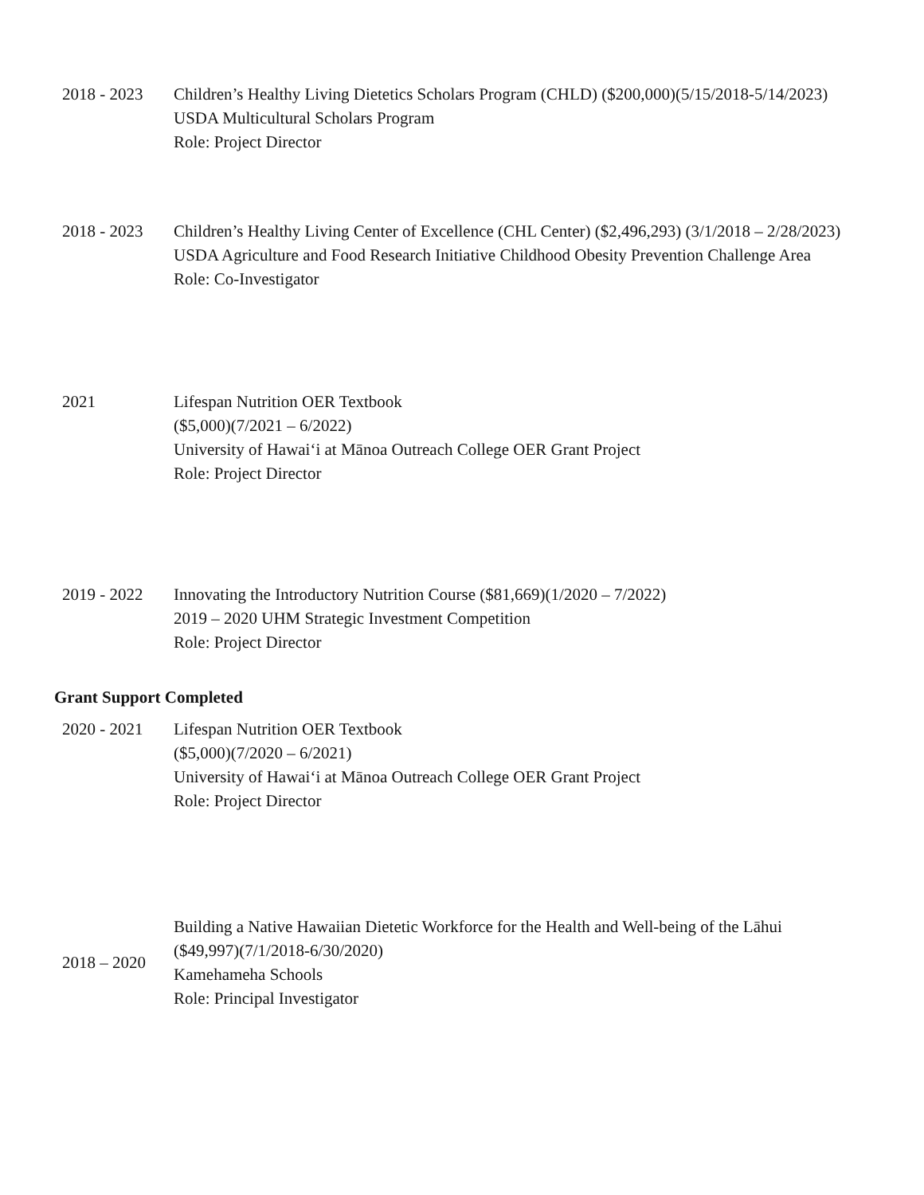2018 - 2023 Children’s Healthy Living Dietetics Scholars Program (CHLD) ($200,000)(5/15/2018-5/14/2023)
USDA Multicultural Scholars Program
Role: Project Director
2018 - 2023 Children’s Healthy Living Center of Excellence (CHL Center) ($2,496,293) (3/1/2018 – 2/28/2023)
USDA Agriculture and Food Research Initiative Childhood Obesity Prevention Challenge Area
Role: Co-Investigator
2021 Lifespan Nutrition OER Textbook
($5,000)(7/2021 – 6/2022)
University of Hawaiʻi at Mānoa Outreach College OER Grant Project
Role: Project Director
2019 - 2022 Innovating the Introductory Nutrition Course ($81,669)(1/2020 – 7/2022)
2019 – 2020 UHM Strategic Investment Competition
Role: Project Director
Grant Support Completed
2020 - 2021 Lifespan Nutrition OER Textbook
($5,000)(7/2020 – 6/2021)
University of Hawaiʻi at Mānoa Outreach College OER Grant Project
Role: Project Director
2018 – 2020
Building a Native Hawaiian Dietetic Workforce for the Health and Well-being of the Lāhui
($49,997)(7/1/2018-6/30/2020)
Kamehameha Schools
Role: Principal Investigator